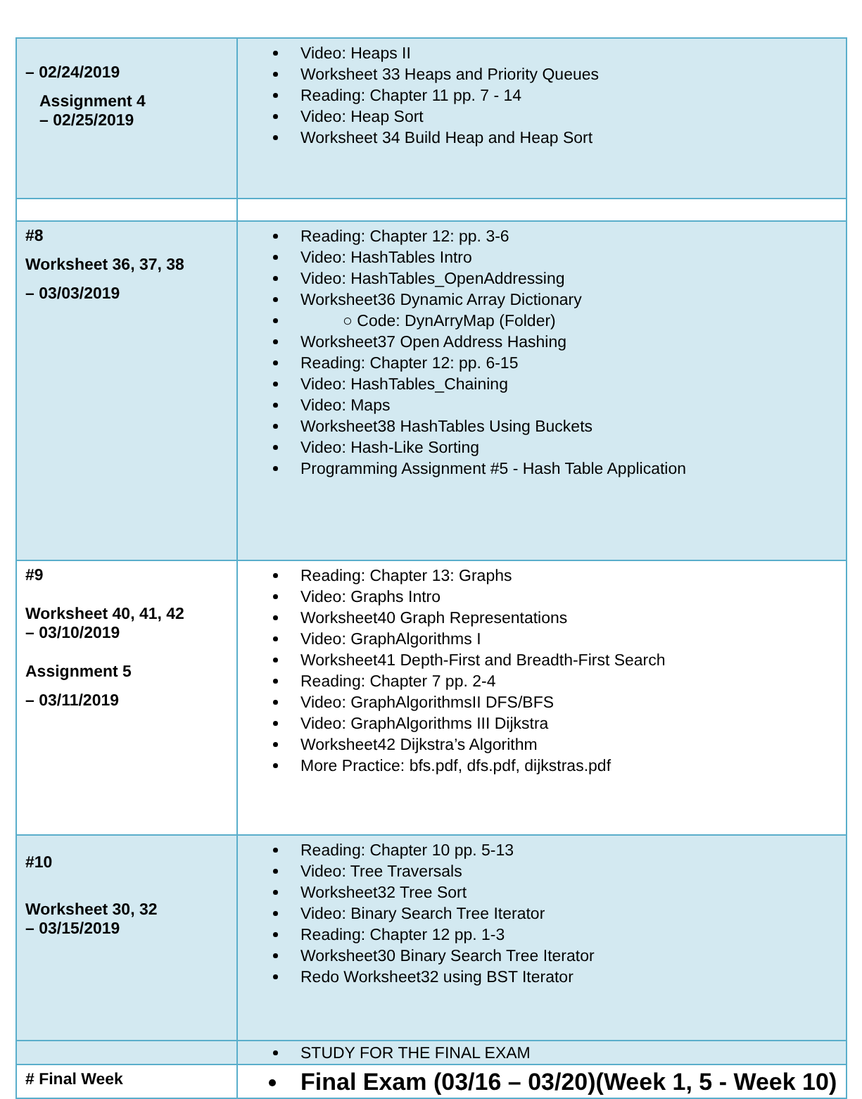| – 02/24/2019 Assignment 4 – 02/25/2019 | Video: Heaps II Worksheet 33 Heaps and Priority Queues Reading: Chapter 11 pp. 7 - 14 Video: Heap Sort Worksheet 34 Build Heap and Heap Sort |
| #8 Worksheet 36, 37, 38 – 03/03/2019 | Reading: Chapter 12: pp. 3-6 Video: HashTables Intro Video: HashTables_OpenAddressing Worksheet36 Dynamic Array Dictionary ○ Code: DynArryMap (Folder) Worksheet37 Open Address Hashing Reading: Chapter 12: pp. 6-15 Video: HashTables_Chaining Video: Maps Worksheet38 HashTables Using Buckets Video: Hash-Like Sorting Programming Assignment #5 - Hash Table Application |
| #9 Worksheet 40, 41, 42 – 03/10/2019 Assignment 5 – 03/11/2019 | Reading: Chapter 13: Graphs Video: Graphs Intro Worksheet40 Graph Representations Video: GraphAlgorithms I Worksheet41 Depth-First and Breadth-First Search Reading: Chapter 7 pp. 2-4 Video: GraphAlgorithmsII DFS/BFS Video: GraphAlgorithms III Dijkstra Worksheet42 Dijkstra’s Algorithm More Practice: bfs.pdf, dfs.pdf, dijkstras.pdf |
| #10 Worksheet 30, 32 – 03/15/2019 | Reading: Chapter 10 pp. 5-13 Video: Tree Traversals Worksheet32 Tree Sort Video: Binary Search Tree Iterator Reading: Chapter 12 pp. 1-3 Worksheet30 Binary Search Tree Iterator Redo Worksheet32 using BST Iterator |
| | STUDY FOR THE FINAL EXAM |
| # Final Week | Final Exam (03/16 – 03/20)(Week 1, 5 - Week 10) |